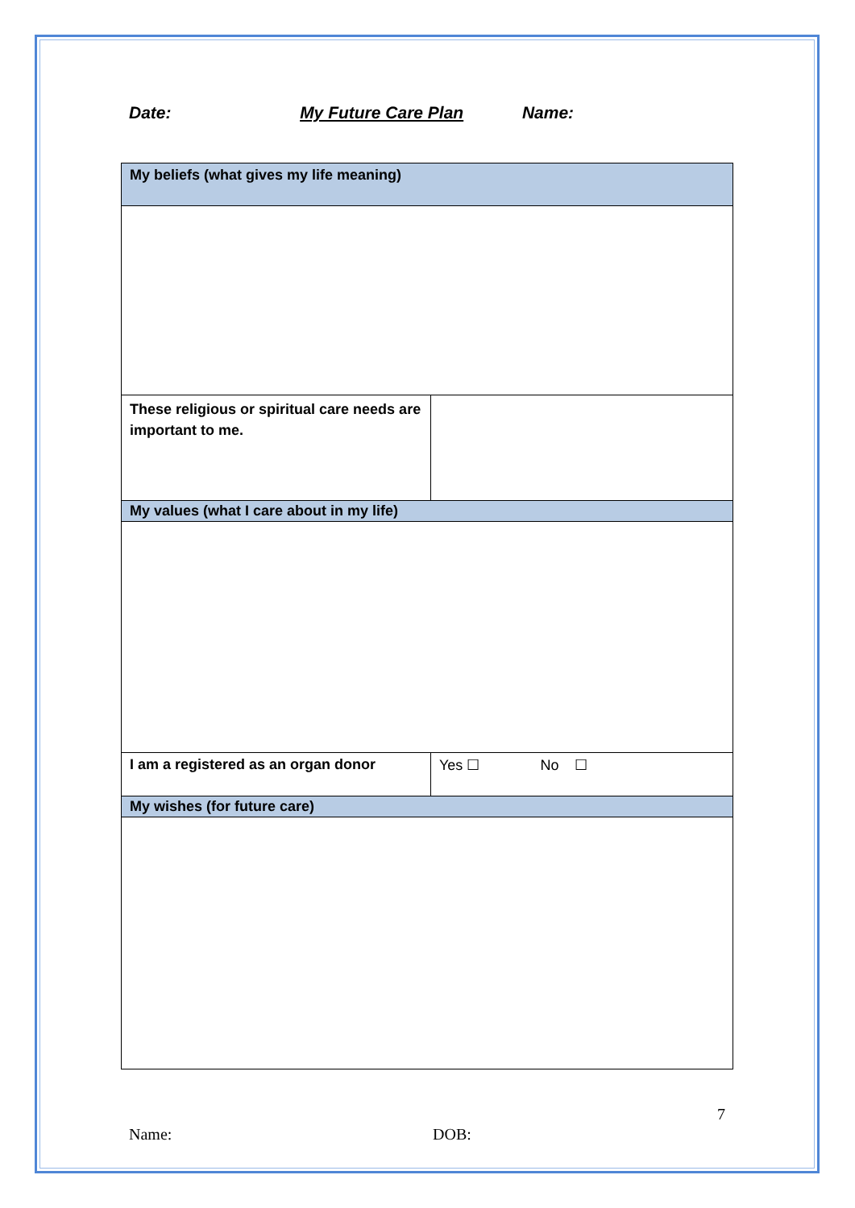Date: My Future Care Plan Name:
| My beliefs (what gives my life meaning) | |
| These religious or spiritual care needs are important to me. | |
| My values (what I care about in my life) | |
| I am a registered as an organ donor | Yes ☐ No ☐ |
| My wishes (for future care) | |
7
Name: DOB: